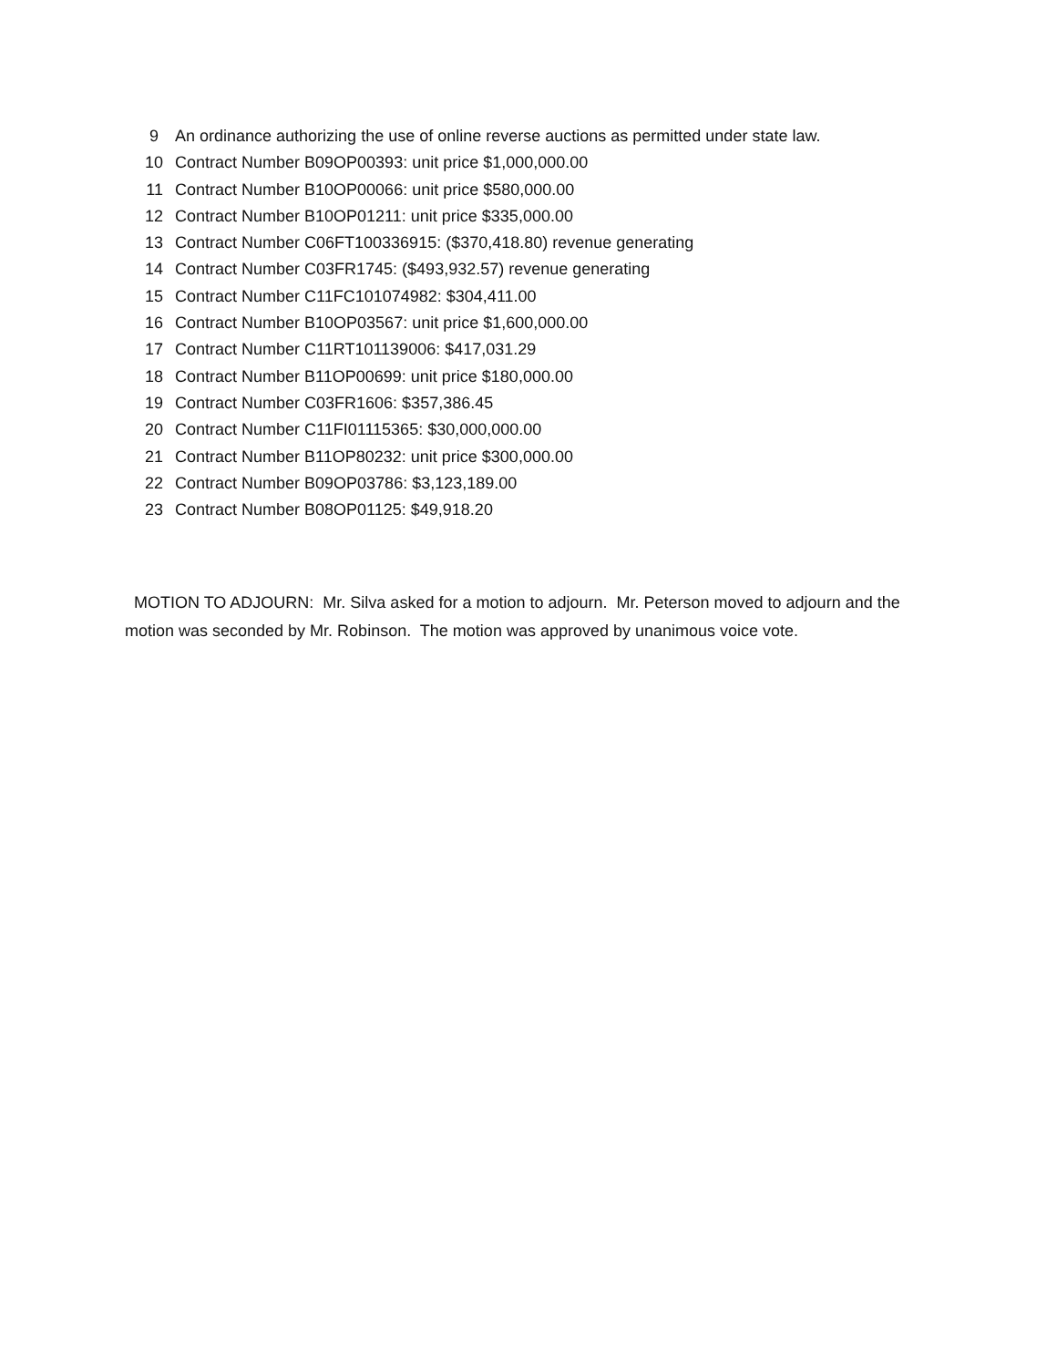9 An ordinance authorizing the use of online reverse auctions as permitted under state law.
10 Contract Number B09OP00393: unit price $1,000,000.00
11 Contract Number B10OP00066: unit price $580,000.00
12 Contract Number B10OP01211: unit price $335,000.00
13 Contract Number C06FT100336915: ($370,418.80) revenue generating
14 Contract Number C03FR1745: ($493,932.57) revenue generating
15 Contract Number C11FC101074982: $304,411.00
16 Contract Number B10OP03567: unit price $1,600,000.00
17 Contract Number C11RT101139006: $417,031.29
18 Contract Number B11OP00699: unit price $180,000.00
19 Contract Number C03FR1606: $357,386.45
20 Contract Number C11FI01115365: $30,000,000.00
21 Contract Number B11OP80232: unit price $300,000.00
22 Contract Number B09OP03786: $3,123,189.00
23 Contract Number B08OP01125: $49,918.20
MOTION TO ADJOURN: Mr. Silva asked for a motion to adjourn. Mr. Peterson moved to adjourn and the motion was seconded by Mr. Robinson. The motion was approved by unanimous voice vote.